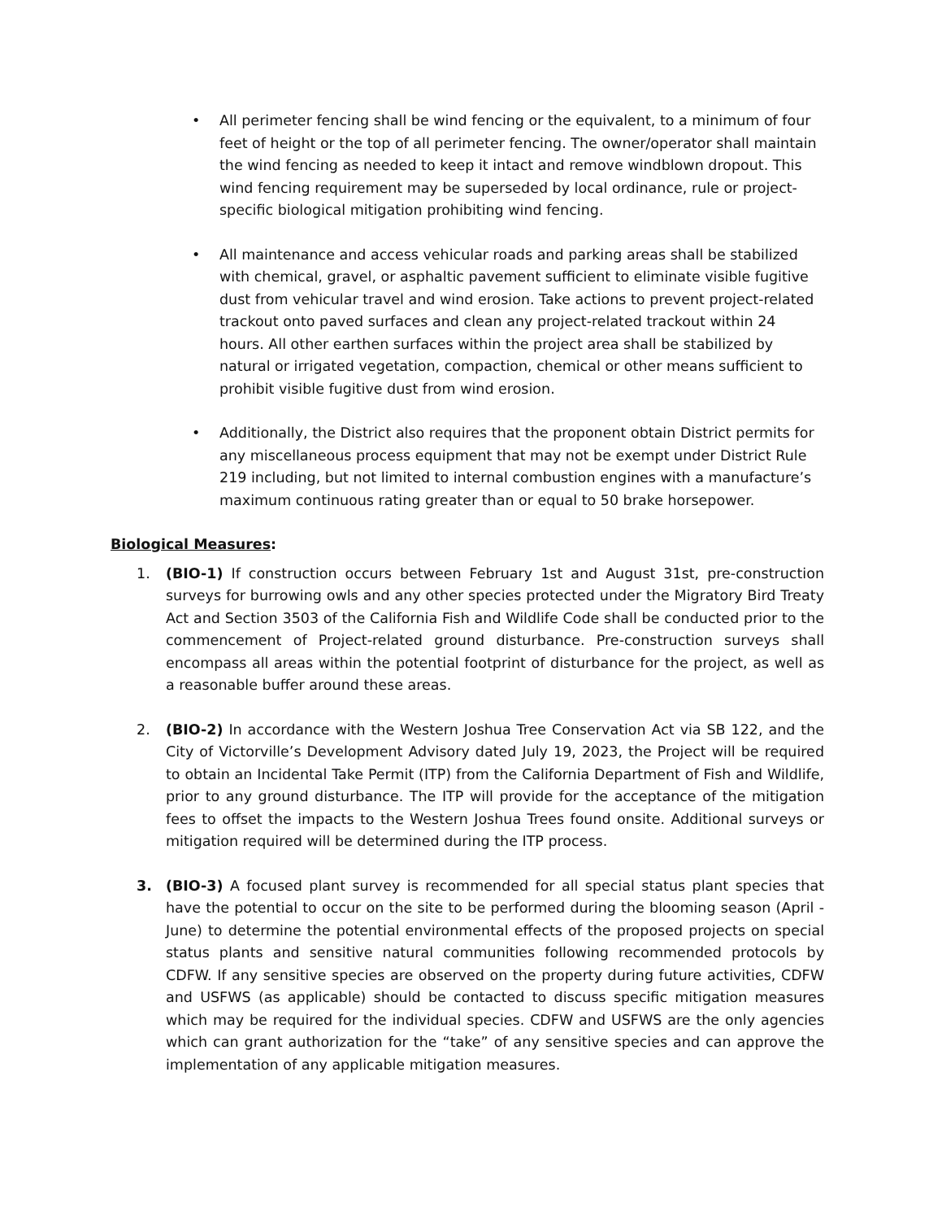• All perimeter fencing shall be wind fencing or the equivalent, to a minimum of four feet of height or the top of all perimeter fencing. The owner/operator shall maintain the wind fencing as needed to keep it intact and remove windblown dropout. This wind fencing requirement may be superseded by local ordinance, rule or project-specific biological mitigation prohibiting wind fencing.
• All maintenance and access vehicular roads and parking areas shall be stabilized with chemical, gravel, or asphaltic pavement sufficient to eliminate visible fugitive dust from vehicular travel and wind erosion. Take actions to prevent project-related trackout onto paved surfaces and clean any project-related trackout within 24 hours. All other earthen surfaces within the project area shall be stabilized by natural or irrigated vegetation, compaction, chemical or other means sufficient to prohibit visible fugitive dust from wind erosion.
• Additionally, the District also requires that the proponent obtain District permits for any miscellaneous process equipment that may not be exempt under District Rule 219 including, but not limited to internal combustion engines with a manufacture’s maximum continuous rating greater than or equal to 50 brake horsepower.
Biological Measures:
1. (BIO-1) If construction occurs between February 1st and August 31st, pre-construction surveys for burrowing owls and any other species protected under the Migratory Bird Treaty Act and Section 3503 of the California Fish and Wildlife Code shall be conducted prior to the commencement of Project-related ground disturbance. Pre-construction surveys shall encompass all areas within the potential footprint of disturbance for the project, as well as a reasonable buffer around these areas.
2. (BIO-2) In accordance with the Western Joshua Tree Conservation Act via SB 122, and the City of Victorville’s Development Advisory dated July 19, 2023, the Project will be required to obtain an Incidental Take Permit (ITP) from the California Department of Fish and Wildlife, prior to any ground disturbance. The ITP will provide for the acceptance of the mitigation fees to offset the impacts to the Western Joshua Trees found onsite. Additional surveys or mitigation required will be determined during the ITP process.
3. (BIO-3) A focused plant survey is recommended for all special status plant species that have the potential to occur on the site to be performed during the blooming season (April - June) to determine the potential environmental effects of the proposed projects on special status plants and sensitive natural communities following recommended protocols by CDFW. If any sensitive species are observed on the property during future activities, CDFW and USFWS (as applicable) should be contacted to discuss specific mitigation measures which may be required for the individual species. CDFW and USFWS are the only agencies which can grant authorization for the “take” of any sensitive species and can approve the implementation of any applicable mitigation measures.